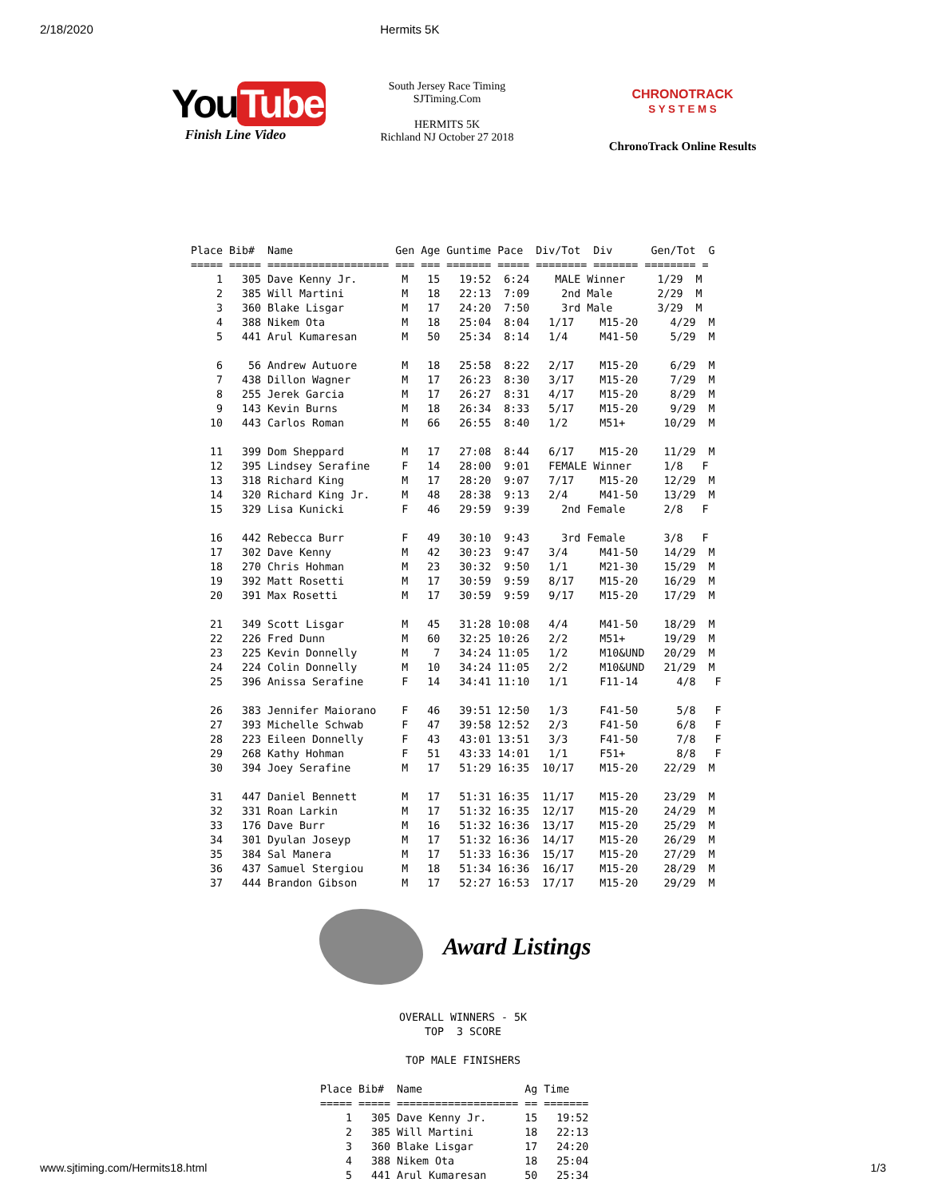2/18/2020 Hermits 5K
You Tube
Finish Line Video
South Jersey Race Timing
SJTiming.Com
HERMITS 5K
Richland NJ October 27 2018
CHRONOTRACK
S Y S T E M S
ChronoTrack Online Results
Place Bib#  Name                Gen Age Guntime Pace  Div/Tot  Div      Gen/Tot  G
===== ===== =================== === === ======= ===== ======== ======= ======== =
    1   305 Dave Kenny Jr.       M   15   19:52  6:24    MALE Winner     1/29  M
    2   385 Will Martini         M   18   22:13  7:09     2nd Male       2/29  M
    3   360 Blake Lisgar         M   17   24:20  7:50     3rd Male       3/29  M
    4   388 Nikem Ota            M   18   25:04  8:04   1/17    M15-20     4/29  M
    5   441 Arul Kumaresan       M   50   25:34  8:14   1/4     M41-50     5/29  M

    6    56 Andrew Autuore       M   18   25:58  8:22   2/17    M15-20     6/29  M
    7   438 Dillon Wagner        M   17   26:23  8:30   3/17    M15-20     7/29  M
    8   255 Jerek Garcia         M   17   26:27  8:31   4/17    M15-20     8/29  M
    9   143 Kevin Burns          M   18   26:34  8:33   5/17    M15-20     9/29  M
   10   443 Carlos Roman         M   66   26:55  8:40   1/2     M51+      10/29  M

   11   399 Dom Sheppard         M   17   27:08  8:44   6/17    M15-20    11/29  M
   12   395 Lindsey Serafine     F   14   28:00  9:01   FEMALE Winner     1/8   F
   13   318 Richard King         M   17   28:20  9:07   7/17    M15-20    12/29  M
   14   320 Richard King Jr.     M   48   28:38  9:13   2/4     M41-50    13/29  M
   15   329 Lisa Kunicki         F   46   29:59  9:39     2nd Female      2/8   F

   16   442 Rebecca Burr         F   49   30:10  9:43     3rd Female      3/8   F
   17   302 Dave Kenny           M   42   30:23  9:47   3/4     M41-50    14/29  M
   18   270 Chris Hohman         M   23   30:32  9:50   1/1     M21-30    15/29  M
   19   392 Matt Rosetti         M   17   30:59  9:59   8/17    M15-20    16/29  M
   20   391 Max Rosetti          M   17   30:59  9:59   9/17    M15-20    17/29  M

   21   349 Scott Lisgar         M   45   31:28 10:08   4/4     M41-50    18/29  M
   22   226 Fred Dunn            M   60   32:25 10:26   2/2     M51+      19/29  M
   23   225 Kevin Donnelly       M    7   34:24 11:05   1/2     M10&UND   20/29  M
   24   224 Colin Donnelly       M   10   34:24 11:05   2/2     M10&UND   21/29  M
   25   396 Anissa Serafine      F   14   34:41 11:10   1/1     F11-14      4/8   F

   26   383 Jennifer Maiorano    F   46   39:51 12:50   1/3     F41-50      5/8   F
   27   393 Michelle Schwab      F   47   39:58 12:52   2/3     F41-50      6/8   F
   28   223 Eileen Donnelly      F   43   43:01 13:51   3/3     F41-50      7/8   F
   29   268 Kathy Hohman         F   51   43:33 14:01   1/1     F51+        8/8   F
   30   394 Joey Serafine        M   17   51:29 16:35  10/17    M15-20    22/29  M

   31   447 Daniel Bennett       M   17   51:31 16:35  11/17    M15-20    23/29  M
   32   331 Roan Larkin          M   17   51:32 16:35  12/17    M15-20    24/29  M
   33   176 Dave Burr            M   16   51:32 16:36  13/17    M15-20    25/29  M
   34   301 Dyulan Joseyp        M   17   51:32 16:36  14/17    M15-20    26/29  M
   35   384 Sal Manera           M   17   51:33 16:36  15/17    M15-20    27/29  M
   36   437 Samuel Stergiou      M   18   51:34 16:36  16/17    M15-20    28/29  M
   37   444 Brandon Gibson       M   17   52:27 16:53  17/17    M15-20    29/29  M
Award Listings
OVERALL WINNERS - 5K
TOP  3 SCORE

TOP MALE FINISHERS
Place Bib#  Name                Ag Time
===== ===== =================== == =======
    1   305 Dave Kenny Jr.      15   19:52
    2   385 Will Martini        18   22:13
    3   360 Blake Lisgar        17   24:20
    4   388 Nikem Ota           18   25:04
    5   441 Arul Kumaresan      50   25:34
www.sjtiming.com/Hermits18.html 1/3